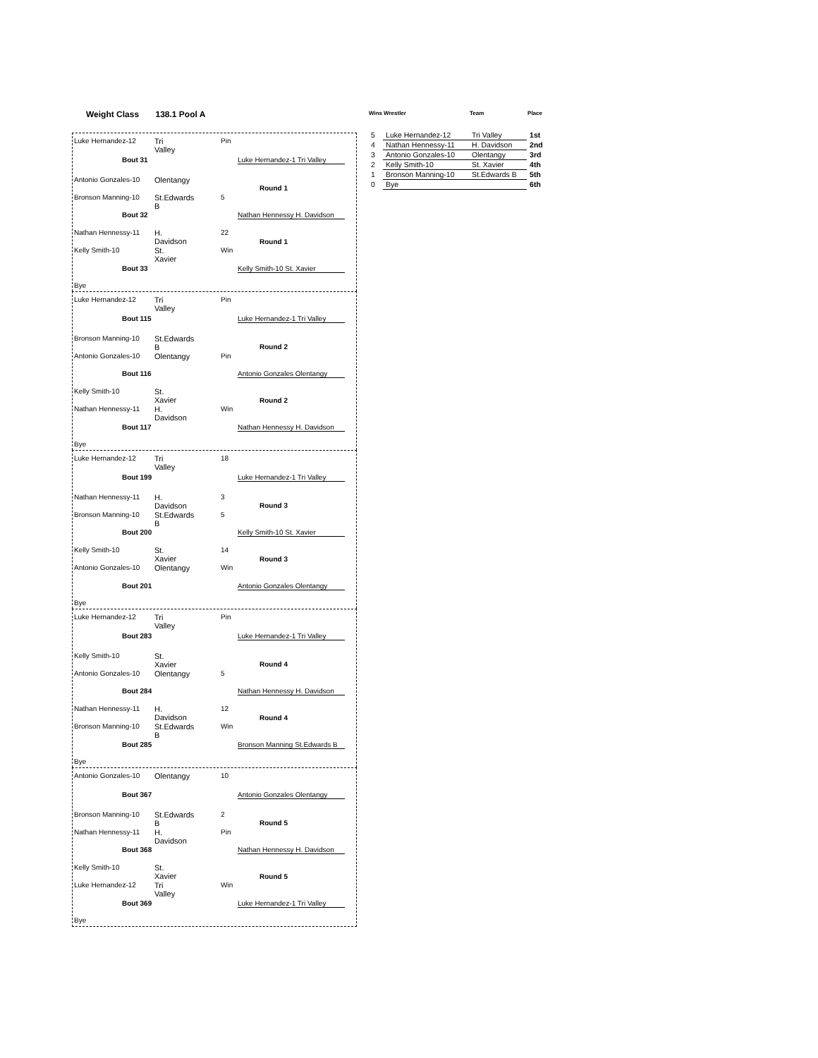Weight Class 138.1 Pool A
Luke Hernandez-12 Tri Valley Pin
Bout 31
Luke Hernandez-1 Tri Valley
Antonio Gonzales-10 Olentangy
Round 1
Bronson Manning-10 St.Edwards B 5
Bout 32
Nathan Hennessy H. Davidson
Nathan Hennessy-11 H. Davidson 22
Round 1
Kelly Smith-10 St. Xavier Win
Bout 33 Kelly Smith-10 St. Xavier
Bye
Luke Hernandez-12 Tri Valley Pin
Bout 115
Luke Hernandez-1 Tri Valley
Bronson Manning-10 St.Edwards B
Round 2
Antonio Gonzales-10 Olentangy Pin
Bout 116
Antonio Gonzales Olentangy
Kelly Smith-10 St. Xavier
Round 2
Nathan Hennessy-11 H. Davidson Win
Bout 117
Nathan Hennessy H. Davidson
Bye
Luke Hernandez-12 Tri Valley 18
Bout 199
Luke Hernandez-1 Tri Valley
Nathan Hennessy-11 H. Davidson 3
Round 3
Bronson Manning-10 St.Edwards B 5
Bout 200 Kelly Smith-10 St. Xavier
Kelly Smith-10 St. Xavier 14
Round 3
Antonio Gonzales-10 Olentangy Win
Bout 201
Antonio Gonzales Olentangy
Bye
Luke Hernandez-12 Tri Valley Pin
Bout 283
Luke Hernandez-1 Tri Valley
Kelly Smith-10 St. Xavier
Round 4
Antonio Gonzales-10 Olentangy 5
Bout 284
Nathan Hennessy H. Davidson
Nathan Hennessy-11 H. Davidson 12
Round 4
Bronson Manning-10 St.Edwards B Win
Bout 285
Bronson Manning St.Edwards B
Bye
Antonio Gonzales-10 Olentangy 10
Bout 367
Antonio Gonzales Olentangy
Bronson Manning-10 St.Edwards B 2
Round 5
Nathan Hennessy-11 H. Davidson Pin
Bout 368
Nathan Hennessy H. Davidson
Kelly Smith-10 St. Xavier
Round 5
Luke Hernandez-12 Tri Valley Win
Bout 369
Luke Hernandez-1 Tri Valley
Bye
| Wins | Wrestler | Team | Place |
| --- | --- | --- | --- |
| 5 | Luke Hernandez-12 | Tri Valley | 1st |
| 4 | Nathan Hennessy-11 | H. Davidson | 2nd |
| 3 | Antonio Gonzales-10 | Olentangy | 3rd |
| 2 | Kelly Smith-10 | St. Xavier | 4th |
| 1 | Bronson Manning-10 | St.Edwards B | 5th |
| 0 | Bye | | 6th |